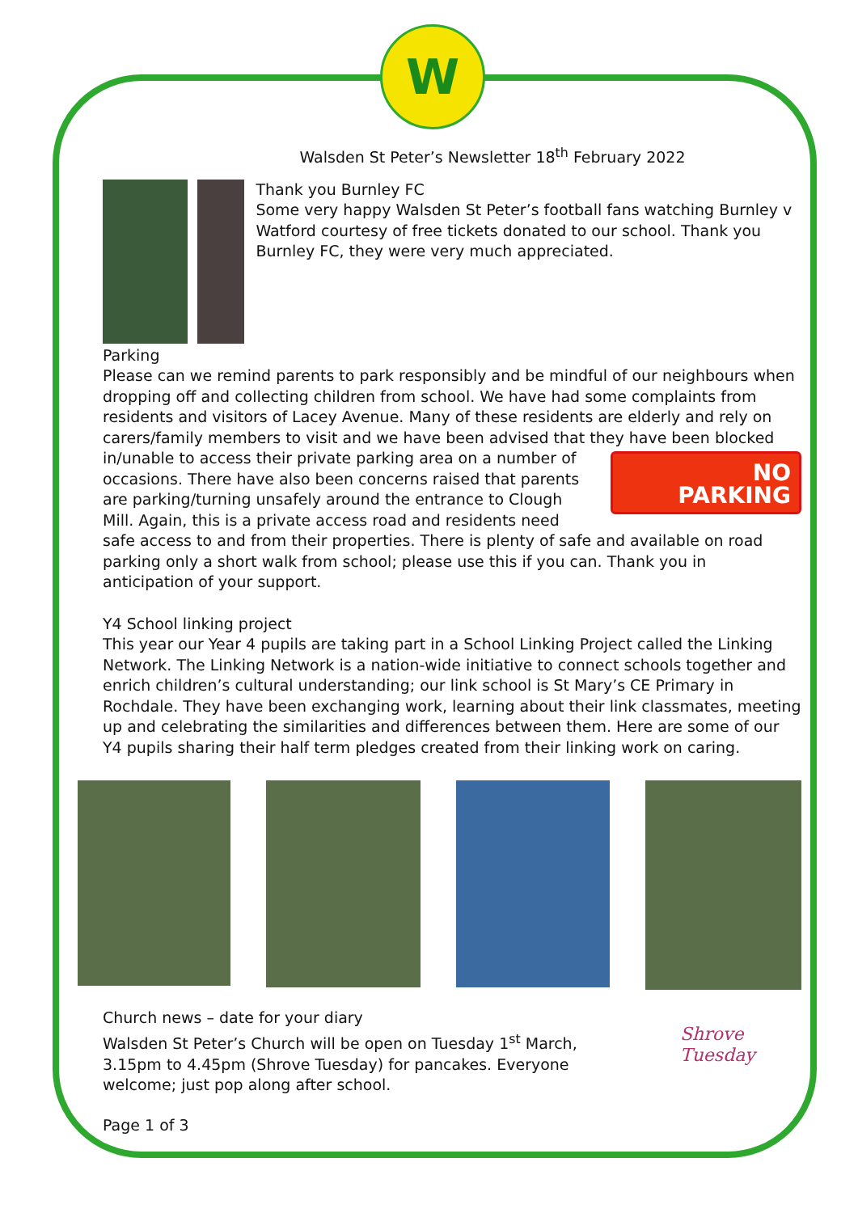W
Walsden St Peter’s Newsletter 18<sup>th</sup> February 2022
Thank you Burnley FC
Some very happy Walsden St Peter’s football fans watching Burnley v Watford courtesy of free tickets donated to our school. Thank you Burnley FC, they were very much appreciated.
Parking
Please can we remind parents to park responsibly and be mindful of our neighbours when dropping off and collecting children from school. We have had some complaints from residents and visitors of Lacey Avenue. Many of these residents are elderly and rely on carers/family members to visit and we have been advised that they have been blocked NO
PARKING in/unable to access their private parking area on a number of occasions. There have also been concerns raised that parents are parking/turning unsafely around the entrance to Clough Mill. Again, this is a private access road and residents need safe access to and from their properties. There is plenty of safe and available on road parking only a short walk from school; please use this if you can. Thank you in anticipation of your support.
Y4 School linking project
This year our Year 4 pupils are taking part in a School Linking Project called the Linking Network. The Linking Network is a nation-wide initiative to connect schools together and enrich children’s cultural understanding; our link school is St Mary’s CE Primary in Rochdale. They have been exchanging work, learning about their link classmates, meeting up and celebrating the similarities and differences between them. Here are some of our Y4 pupils sharing their half term pledges created from their linking work on caring.
Church news – date for your diary
Walsden St Peter’s Church will be open on Tuesday 1<sup>st</sup> March, 3.15pm to 4.45pm (Shrove Tuesday) for pancakes. Everyone welcome; just pop along after school.
Shrove Tuesday
Page 1 of 3